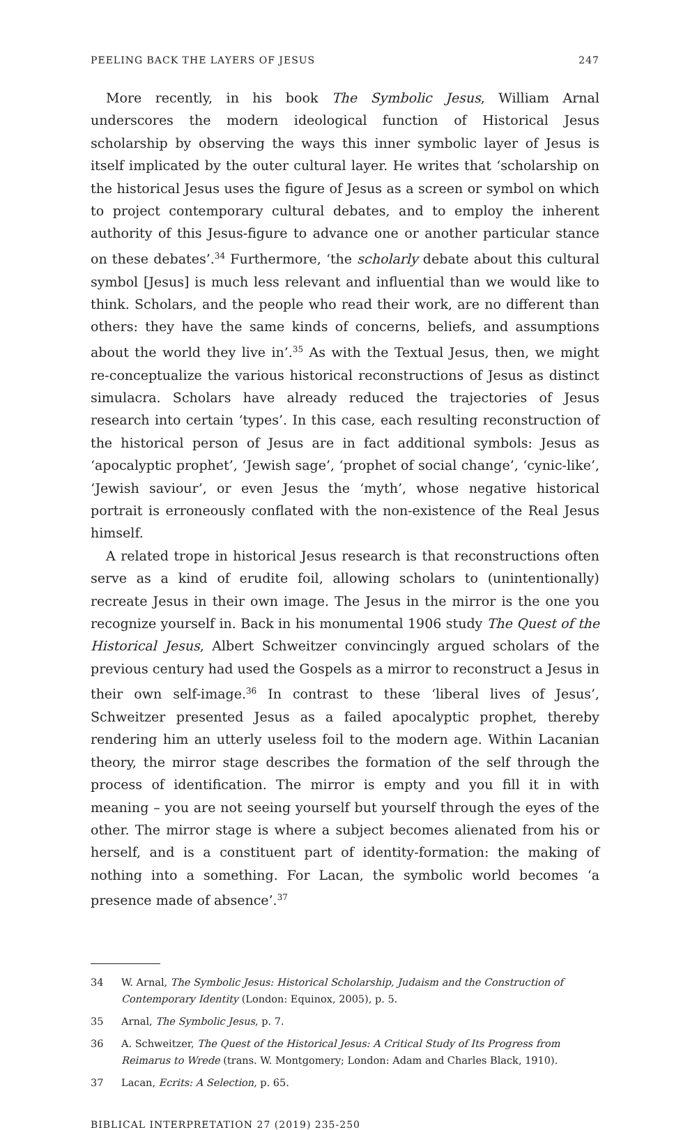PEELING BACK THE LAYERS OF JESUS 247
More recently, in his book The Symbolic Jesus, William Arnal underscores the modern ideological function of Historical Jesus scholarship by observing the ways this inner symbolic layer of Jesus is itself implicated by the outer cultural layer. He writes that ‘scholarship on the historical Jesus uses the figure of Jesus as a screen or symbol on which to project contemporary cultural debates, and to employ the inherent authority of this Jesus-figure to advance one or another particular stance on these debates’.<sup>34</sup> Furthermore, ‘the scholarly debate about this cultural symbol [Jesus] is much less relevant and influential than we would like to think. Scholars, and the people who read their work, are no different than others: they have the same kinds of concerns, beliefs, and assumptions about the world they live in’.<sup>35</sup> As with the Textual Jesus, then, we might re-conceptualize the various historical reconstructions of Jesus as distinct simulacra. Scholars have already reduced the trajectories of Jesus research into certain ‘types’. In this case, each resulting reconstruction of the historical person of Jesus are in fact additional symbols: Jesus as ‘apocalyptic prophet’, ‘Jewish sage’, ‘prophet of social change’, ‘cynic-like’, ‘Jewish saviour’, or even Jesus the ‘myth’, whose negative historical portrait is erroneously conflated with the non-existence of the Real Jesus himself.
A related trope in historical Jesus research is that reconstructions often serve as a kind of erudite foil, allowing scholars to (unintentionally) recreate Jesus in their own image. The Jesus in the mirror is the one you recognize yourself in. Back in his monumental 1906 study The Quest of the Historical Jesus, Albert Schweitzer convincingly argued scholars of the previous century had used the Gospels as a mirror to reconstruct a Jesus in their own self-image.<sup>36</sup> In contrast to these ‘liberal lives of Jesus’, Schweitzer presented Jesus as a failed apocalyptic prophet, thereby rendering him an utterly useless foil to the modern age. Within Lacanian theory, the mirror stage describes the formation of the self through the process of identification. The mirror is empty and you fill it in with meaning – you are not seeing yourself but yourself through the eyes of the other. The mirror stage is where a subject becomes alienated from his or herself, and is a constituent part of identity-formation: the making of nothing into a something. For Lacan, the symbolic world becomes ‘a presence made of absence’.<sup>37</sup>
34 W. Arnal, The Symbolic Jesus: Historical Scholarship, Judaism and the Construction of Contemporary Identity (London: Equinox, 2005), p. 5.
35 Arnal, The Symbolic Jesus, p. 7.
36 A. Schweitzer, The Quest of the Historical Jesus: A Critical Study of Its Progress from Reimarus to Wrede (trans. W. Montgomery; London: Adam and Charles Black, 1910).
37 Lacan, Ecrits: A Selection, p. 65.
BIBLICAL INTERPRETATION 27 (2019) 235-250